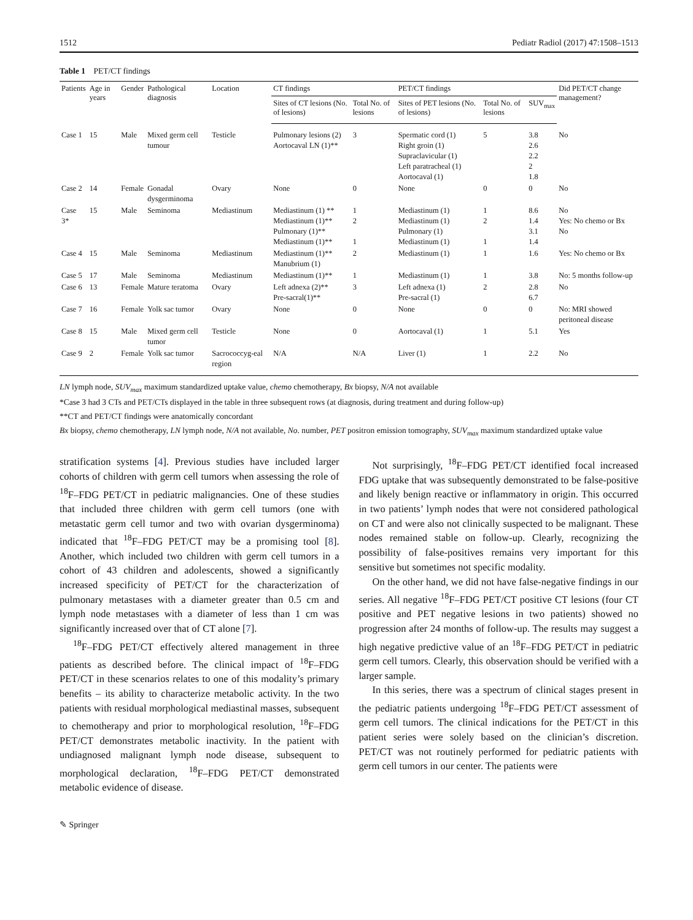1512 Pediatr Radiol (2017) 47:1508–1513
Table 1 PET/CT findings
| Patients | Age in years | Gender | Pathological diagnosis | Location | CT findings | | PET/CT findings | | | Did PET/CT change management? |
| --- | --- | --- | --- | --- | --- | --- | --- | --- | --- | --- |
| | | | | | Sites of CT lesions (No. of lesions) | Total No. of lesions | Sites of PET lesions (No. of lesions) | Total No. of lesions | SUV<sub>max</sub> | |
| Case 1 | 15 | Male | Mixed germ cell tumour | Testicle | Pulmonary lesions (2) Aortocaval LN (1)** | 3 | Spermatic cord (1) Right groin (1) Supraclavicular (1) Left paratracheal (1) Aortocaval (1) | 5 | 3.8 2.6 2.2 2 1.8 | No |
| Case 2 | 14 | Female | Gonadal dysgerminoma | Ovary | None | 0 | None | 0 | 0 | No |
| Case 3* | 15 | Male | Seminoma | Mediastinum | Mediastinum (1) ** Mediastinum (1)** Pulmonary (1)** Mediastinum (1)** | 1 2 1 | Mediastinum (1) Mediastinum (1) Pulmonary (1) Mediastinum (1) | 1 2 1 | 8.6 1.4 3.1 1.4 | No Yes: No chemo or Bx No |
| Case 4 | 15 | Male | Seminoma | Mediastinum | Mediastinum (1)** Manubrium (1) | 2 | Mediastinum (1) | 1 | 1.6 | Yes: No chemo or Bx |
| Case 5 | 17 | Male | Seminoma | Mediastinum | Mediastinum (1)** | 1 | Mediastinum (1) | 1 | 3.8 | No: 5 months follow-up |
| Case 6 | 13 | Female | Mature teratoma | Ovary | Left adnexa (2)** Pre-sacral(1)** | 3 | Left adnexa (1) Pre-sacral (1) | 2 | 2.8 6.7 | No |
| Case 7 | 16 | Female | Yolk sac tumor | Ovary | None | 0 | None | 0 | 0 | No: MRI showed peritoneal disease |
| Case 8 | 15 | Male | Mixed germ cell tumor | Testicle | None | 0 | Aortocaval (1) | 1 | 5.1 | Yes |
| Case 9 | 2 | Female | Yolk sac tumor | Sacrococcyg-eal region | N/A | N/A | Liver (1) | 1 | 2.2 | No |
LN lymph node, SUV<sub>max</sub> maximum standardized uptake value, chemo chemotherapy, Bx biopsy, N/A not available
*Case 3 had 3 CTs and PET/CTs displayed in the table in three subsequent rows (at diagnosis, during treatment and during follow-up)
**CT and PET/CT findings were anatomically concordant
Bx biopsy, chemo chemotherapy, LN lymph node, N/A not available, No. number, PET positron emission tomography, SUV<sub>max</sub> maximum standardized uptake value
stratification systems [4]. Previous studies have included larger cohorts of children with germ cell tumors when assessing the role of <sup>18</sup>F–FDG PET/CT in pediatric malignancies. One of these studies that included three children with germ cell tumors (one with metastatic germ cell tumor and two with ovarian dysgerminoma) indicated that <sup>18</sup>F–FDG PET/CT may be a promising tool [8]. Another, which included two children with germ cell tumors in a cohort of 43 children and adolescents, showed a significantly increased specificity of PET/CT for the characterization of pulmonary metastases with a diameter greater than 0.5 cm and lymph node metastases with a diameter of less than 1 cm was significantly increased over that of CT alone [7].
<sup>18</sup>F–FDG PET/CT effectively altered management in three patients as described before. The clinical impact of <sup>18</sup>F–FDG PET/CT in these scenarios relates to one of this modality’s primary benefits – its ability to characterize metabolic activity. In the two patients with residual morphological mediastinal masses, subsequent to chemotherapy and prior to morphological resolution, <sup>18</sup>F–FDG PET/CT demonstrates metabolic inactivity. In the patient with undiagnosed malignant lymph node disease, subsequent to morphological declaration, <sup>18</sup>F–FDG PET/CT demonstrated metabolic evidence of disease.
Not surprisingly, <sup>18</sup>F–FDG PET/CT identified focal increased FDG uptake that was subsequently demonstrated to be false-positive and likely benign reactive or inflammatory in origin. This occurred in two patients’ lymph nodes that were not considered pathological on CT and were also not clinically suspected to be malignant. These nodes remained stable on follow-up. Clearly, recognizing the possibility of false-positives remains very important for this sensitive but sometimes not specific modality.
On the other hand, we did not have false-negative findings in our series. All negative <sup>18</sup>F–FDG PET/CT positive CT lesions (four CT positive and PET negative lesions in two patients) showed no progression after 24 months of follow-up. The results may suggest a high negative predictive value of an <sup>18</sup>F–FDG PET/CT in pediatric germ cell tumors. Clearly, this observation should be verified with a larger sample.
In this series, there was a spectrum of clinical stages present in the pediatric patients undergoing <sup>18</sup>F–FDG PET/CT assessment of germ cell tumors. The clinical indications for the PET/CT in this patient series were solely based on the clinician’s discretion. PET/CT was not routinely performed for pediatric patients with germ cell tumors in our center. The patients were
✎ Springer